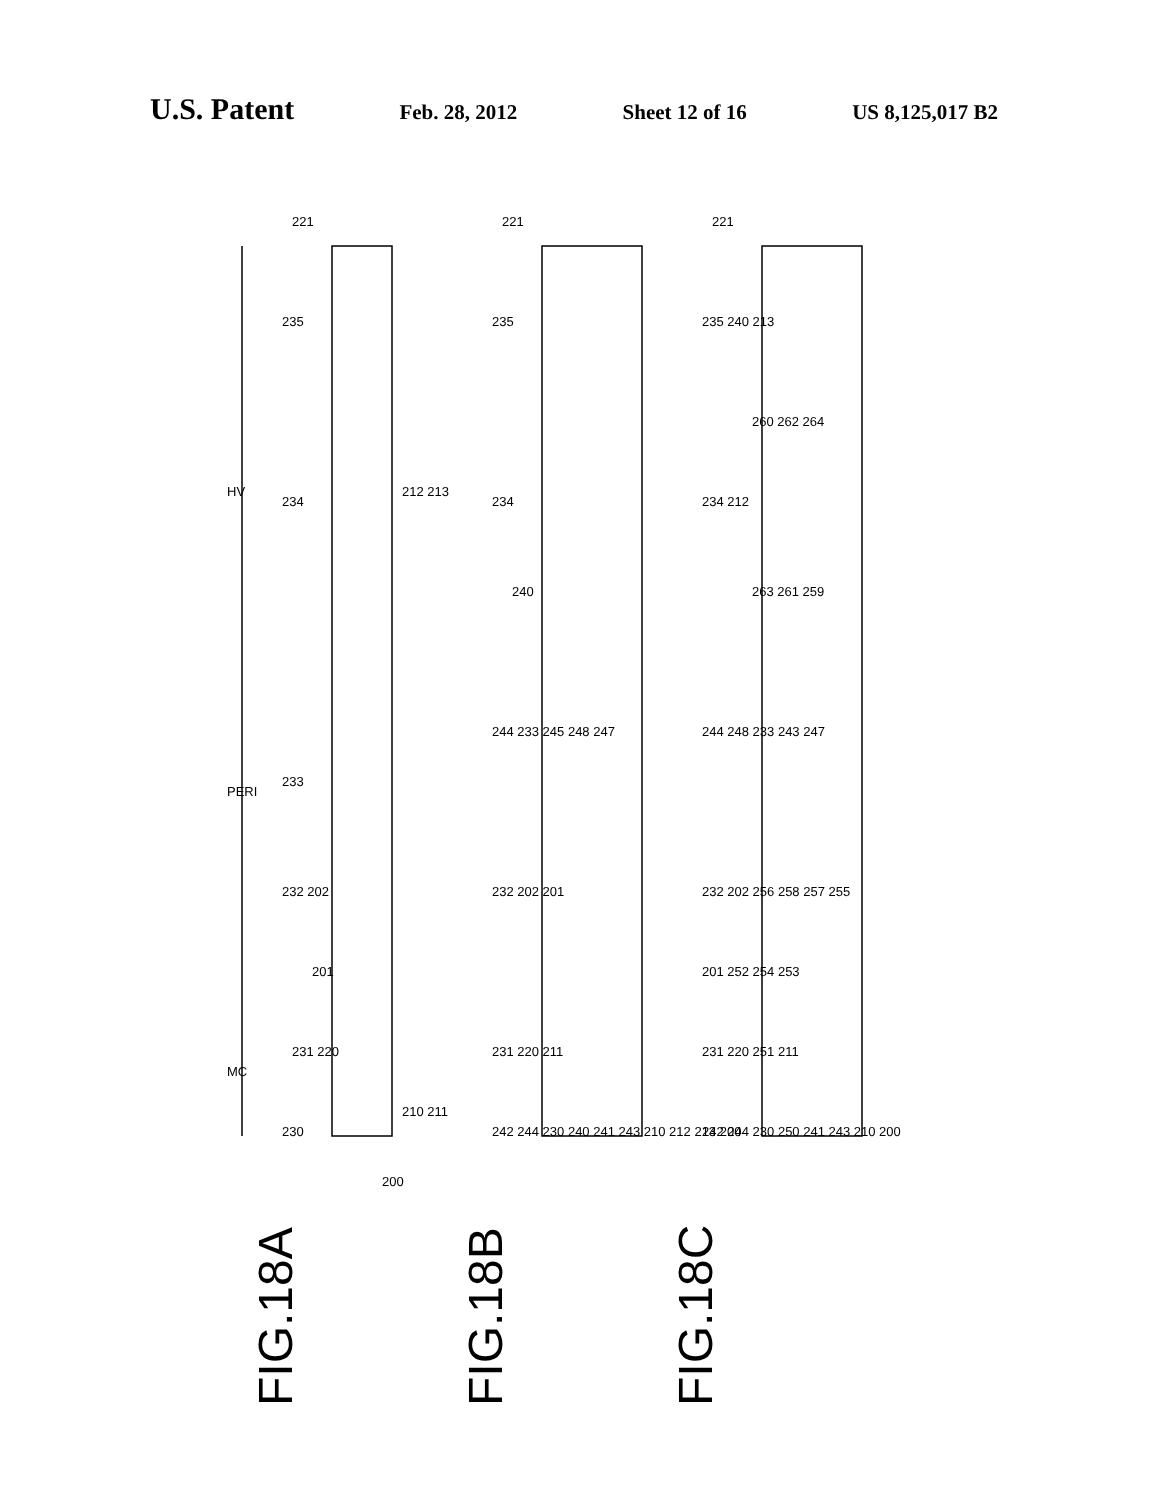U.S. Patent Feb. 28, 2012 Sheet 12 of 16 US 8,125,017 B2
FIG.18A
FIG.18B
FIG.18C
MC
PERI
HV
221
235
234
233
232 202
201
231 220
230
210 211
212 213
200
221
235
234
240
244 233 245 248 247
232 202 201
231 220 211
242 244 230 240 241 243 210 212 213 200
221
235 240 213
260 262 264
234 212
263 261 259
244 248 233 243 247
232 202 256 258 257 255
201 252 254 253
231 220 251 211
242 244 230 250 241 243 210 200